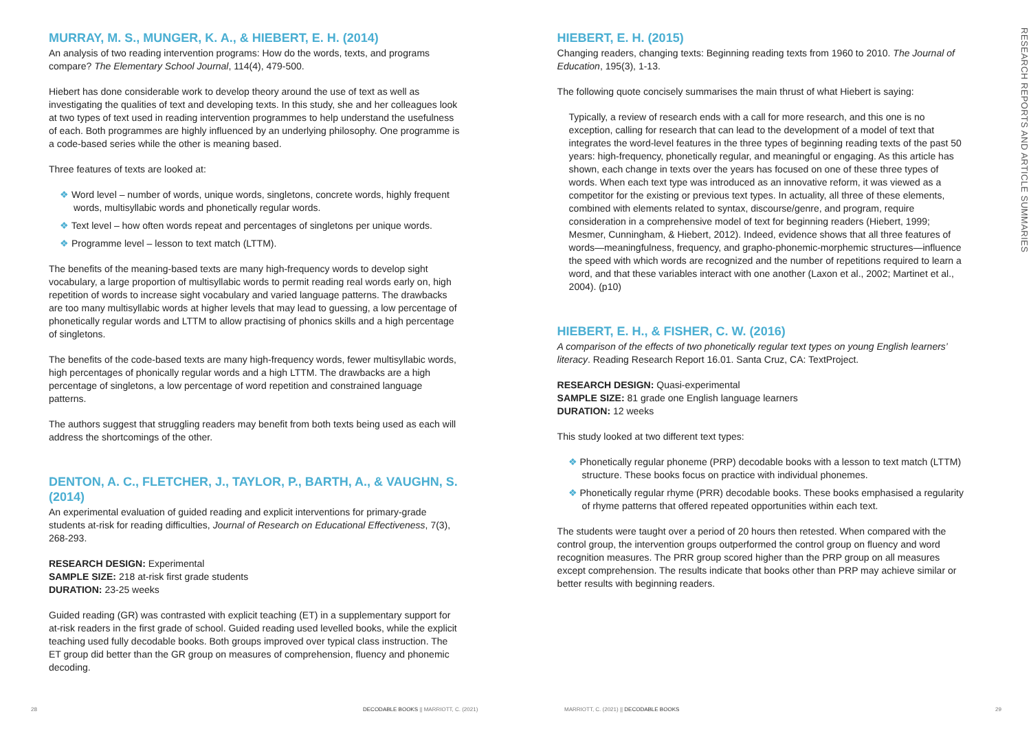MURRAY, M. S., MUNGER, K. A., & HIEBERT, E. H. (2014)
An analysis of two reading intervention programs: How do the words, texts, and programs compare? The Elementary School Journal, 114(4), 479-500.
Hiebert has done considerable work to develop theory around the use of text as well as investigating the qualities of text and developing texts. In this study, she and her colleagues look at two types of text used in reading intervention programmes to help understand the usefulness of each. Both programmes are highly influenced by an underlying philosophy. One programme is a code-based series while the other is meaning based.
Three features of texts are looked at:
❖ Word level – number of words, unique words, singletons, concrete words, highly frequent words, multisyllabic words and phonetically regular words.
❖ Text level – how often words repeat and percentages of singletons per unique words.
❖ Programme level – lesson to text match (LTTM).
The benefits of the meaning-based texts are many high-frequency words to develop sight vocabulary, a large proportion of multisyllabic words to permit reading real words early on, high repetition of words to increase sight vocabulary and varied language patterns. The drawbacks are too many multisyllabic words at higher levels that may lead to guessing, a low percentage of phonetically regular words and LTTM to allow practising of phonics skills and a high percentage of singletons.
The benefits of the code-based texts are many high-frequency words, fewer multisyllabic words, high percentages of phonically regular words and a high LTTM. The drawbacks are a high percentage of singletons, a low percentage of word repetition and constrained language patterns.
The authors suggest that struggling readers may benefit from both texts being used as each will address the shortcomings of the other.
DENTON, A. C., FLETCHER, J., TAYLOR, P., BARTH, A., & VAUGHN, S. (2014)
An experimental evaluation of guided reading and explicit interventions for primary-grade students at-risk for reading difficulties, Journal of Research on Educational Effectiveness, 7(3), 268-293.
RESEARCH DESIGN: Experimental
SAMPLE SIZE: 218 at-risk first grade students
DURATION: 23-25 weeks
Guided reading (GR) was contrasted with explicit teaching (ET) in a supplementary support for at-risk readers in the first grade of school. Guided reading used levelled books, while the explicit teaching used fully decodable books. Both groups improved over typical class instruction. The ET group did better than the GR group on measures of comprehension, fluency and phonemic decoding.
HIEBERT, E. H. (2015)
Changing readers, changing texts: Beginning reading texts from 1960 to 2010. The Journal of Education, 195(3), 1-13.
The following quote concisely summarises the main thrust of what Hiebert is saying:
Typically, a review of research ends with a call for more research, and this one is no exception, calling for research that can lead to the development of a model of text that integrates the word-level features in the three types of beginning reading texts of the past 50 years: high-frequency, phonetically regular, and meaningful or engaging. As this article has shown, each change in texts over the years has focused on one of these three types of words. When each text type was introduced as an innovative reform, it was viewed as a competitor for the existing or previous text types. In actuality, all three of these elements, combined with elements related to syntax, discourse/genre, and program, require consideration in a comprehensive model of text for beginning readers (Hiebert, 1999; Mesmer, Cunningham, & Hiebert, 2012). Indeed, evidence shows that all three features of words—meaningfulness, frequency, and grapho-phonemic-morphemic structures—influence the speed with which words are recognized and the number of repetitions required to learn a word, and that these variables interact with one another (Laxon et al., 2002; Martinet et al., 2004). (p10)
HIEBERT, E. H., & FISHER, C. W. (2016)
A comparison of the effects of two phonetically regular text types on young English learners’ literacy. Reading Research Report 16.01. Santa Cruz, CA: TextProject.
RESEARCH DESIGN: Quasi-experimental
SAMPLE SIZE: 81 grade one English language learners
DURATION: 12 weeks
This study looked at two different text types:
❖ Phonetically regular phoneme (PRP) decodable books with a lesson to text match (LTTM) structure. These books focus on practice with individual phonemes.
❖ Phonetically regular rhyme (PRR) decodable books. These books emphasised a regularity of rhyme patterns that offered repeated opportunities within each text.
The students were taught over a period of 20 hours then retested. When compared with the control group, the intervention groups outperformed the control group on fluency and word recognition measures. The PRR group scored higher than the PRP group on all measures except comprehension. The results indicate that books other than PRP may achieve similar or better results with beginning readers.
RESEARCH REPORTS AND ARTICLE SUMMARIES
28
DECODABLE BOOKS || MARRIOTT, C. (2021)
MARRIOTT, C. (2021) || DECODABLE BOOKS
29